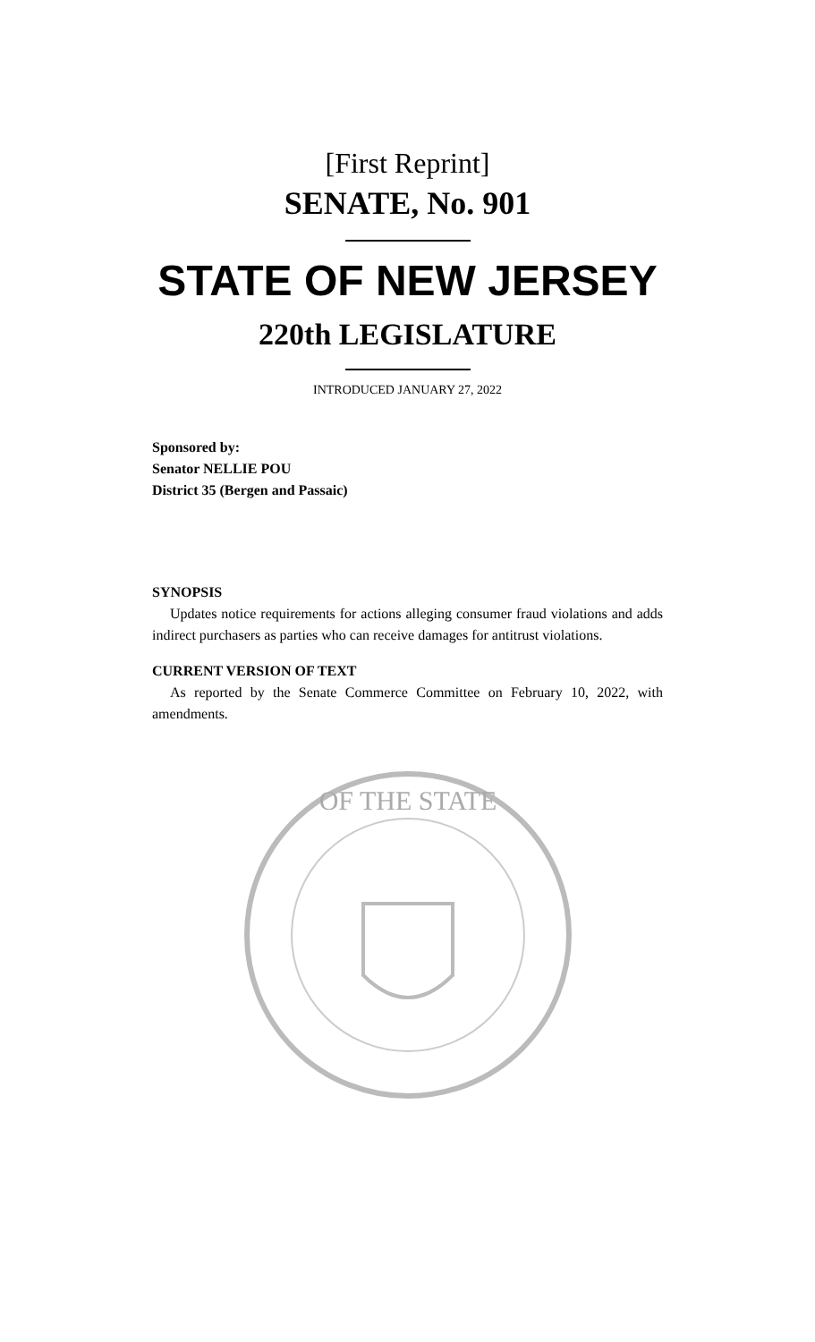[First Reprint]
SENATE, No. 901
STATE OF NEW JERSEY
220th LEGISLATURE
INTRODUCED JANUARY 27, 2022
Sponsored by:
Senator NELLIE POU
District 35 (Bergen and Passaic)
SYNOPSIS
Updates notice requirements for actions alleging consumer fraud violations and adds indirect purchasers as parties who can receive damages for antitrust violations.
CURRENT VERSION OF TEXT
As reported by the Senate Commerce Committee on February 10, 2022, with amendments.
OF THE STATE